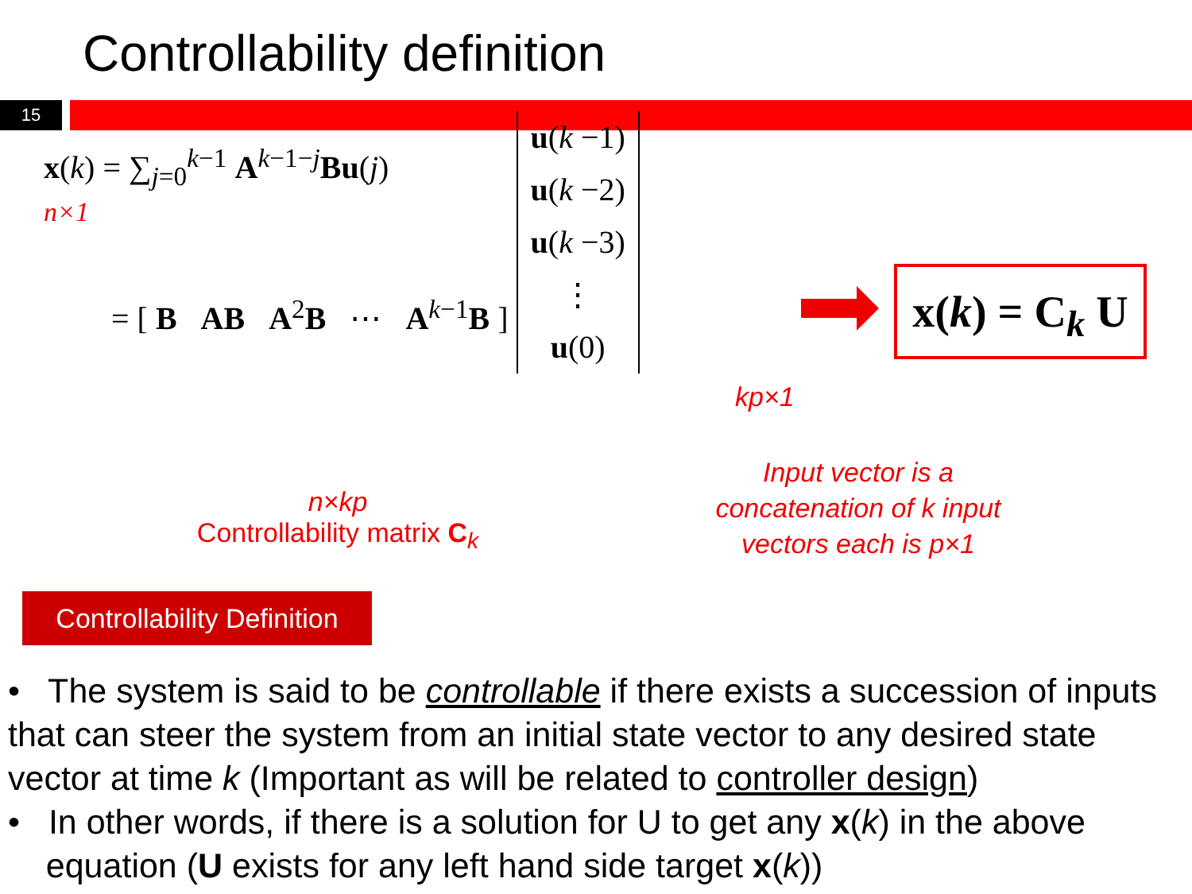Controllability definition
15
x(k) = ∑<sub>j=0</sub><sup>k−1</sup> A<sup>k−1−j</sup>Bu(j)
n×1
= [ B AB A<sup>2</sup>B ⋯ A<sup>k−1</sup>B ] u(k −1)
u(k −2)
u(k −3)
⋮
u(0)
x(k) = C<sub>k</sub> U
kp×1
Input vector is a concatenation of k input vectors each is p×1
n×kp
Controllability matrix C<sub>k</sub>
Controllability Definition
• The system is said to be controllable if there exists a succession of inputs that can steer the system from an initial state vector to any desired state vector at time k (Important as will be related to controller design)
• In other words, if there is a solution for U to get any x(k) in the above
equation (U exists for any left hand side target x(k))